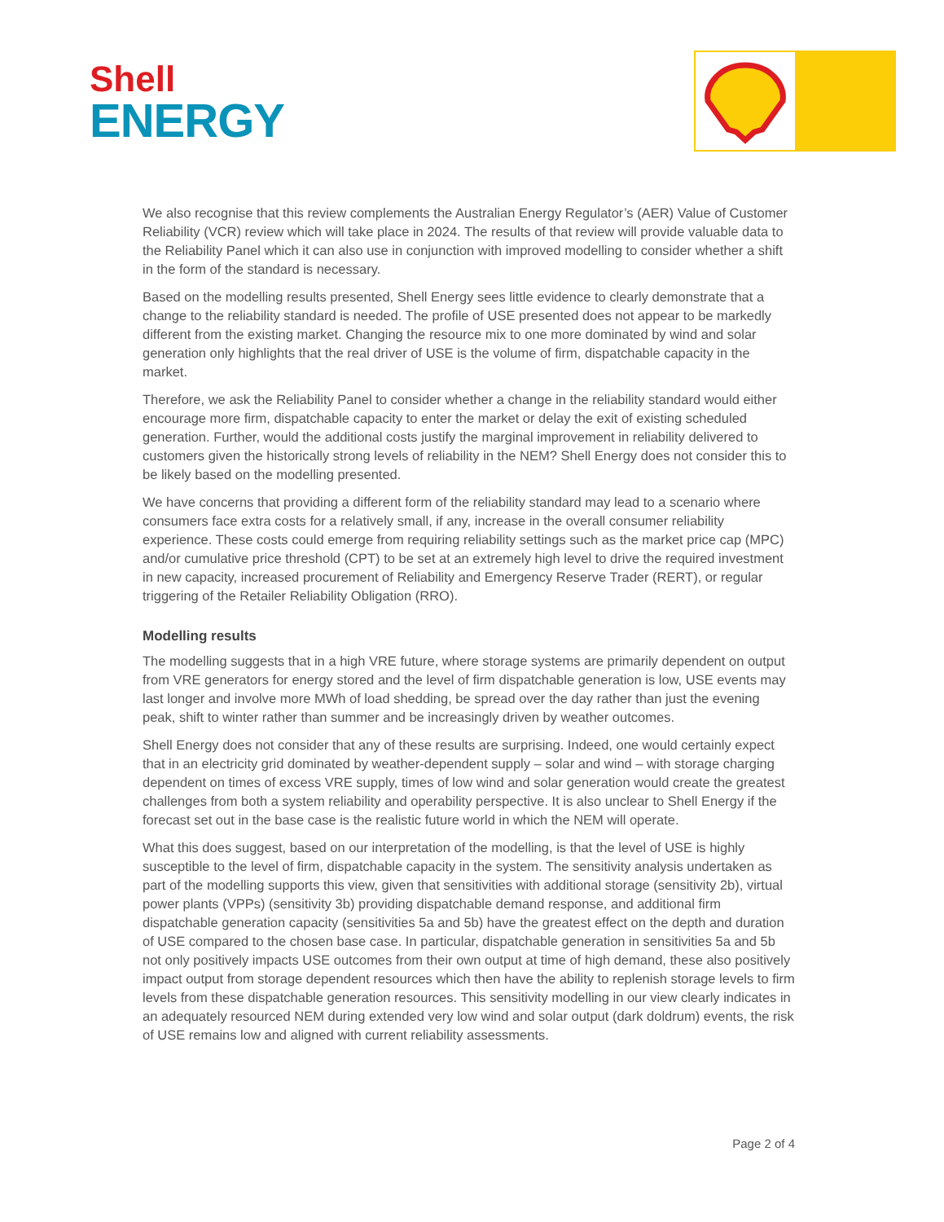Shell
ENERGY
We also recognise that this review complements the Australian Energy Regulator’s (AER) Value of Customer Reliability (VCR) review which will take place in 2024. The results of that review will provide valuable data to the Reliability Panel which it can also use in conjunction with improved modelling to consider whether a shift in the form of the standard is necessary.
Based on the modelling results presented, Shell Energy sees little evidence to clearly demonstrate that a change to the reliability standard is needed. The profile of USE presented does not appear to be markedly different from the existing market. Changing the resource mix to one more dominated by wind and solar generation only highlights that the real driver of USE is the volume of firm, dispatchable capacity in the market.
Therefore, we ask the Reliability Panel to consider whether a change in the reliability standard would either encourage more firm, dispatchable capacity to enter the market or delay the exit of existing scheduled generation. Further, would the additional costs justify the marginal improvement in reliability delivered to customers given the historically strong levels of reliability in the NEM? Shell Energy does not consider this to be likely based on the modelling presented.
We have concerns that providing a different form of the reliability standard may lead to a scenario where consumers face extra costs for a relatively small, if any, increase in the overall consumer reliability experience. These costs could emerge from requiring reliability settings such as the market price cap (MPC) and/or cumulative price threshold (CPT) to be set at an extremely high level to drive the required investment in new capacity, increased procurement of Reliability and Emergency Reserve Trader (RERT), or regular triggering of the Retailer Reliability Obligation (RRO).
Modelling results
The modelling suggests that in a high VRE future, where storage systems are primarily dependent on output from VRE generators for energy stored and the level of firm dispatchable generation is low, USE events may last longer and involve more MWh of load shedding, be spread over the day rather than just the evening peak, shift to winter rather than summer and be increasingly driven by weather outcomes.
Shell Energy does not consider that any of these results are surprising. Indeed, one would certainly expect that in an electricity grid dominated by weather-dependent supply – solar and wind – with storage charging dependent on times of excess VRE supply, times of low wind and solar generation would create the greatest challenges from both a system reliability and operability perspective. It is also unclear to Shell Energy if the forecast set out in the base case is the realistic future world in which the NEM will operate.
What this does suggest, based on our interpretation of the modelling, is that the level of USE is highly susceptible to the level of firm, dispatchable capacity in the system. The sensitivity analysis undertaken as part of the modelling supports this view, given that sensitivities with additional storage (sensitivity 2b), virtual power plants (VPPs) (sensitivity 3b) providing dispatchable demand response, and additional firm dispatchable generation capacity (sensitivities 5a and 5b) have the greatest effect on the depth and duration of USE compared to the chosen base case. In particular, dispatchable generation in sensitivities 5a and 5b not only positively impacts USE outcomes from their own output at time of high demand, these also positively impact output from storage dependent resources which then have the ability to replenish storage levels to firm levels from these dispatchable generation resources. This sensitivity modelling in our view clearly indicates in an adequately resourced NEM during extended very low wind and solar output (dark doldrum) events, the risk of USE remains low and aligned with current reliability assessments.
Page 2 of 4